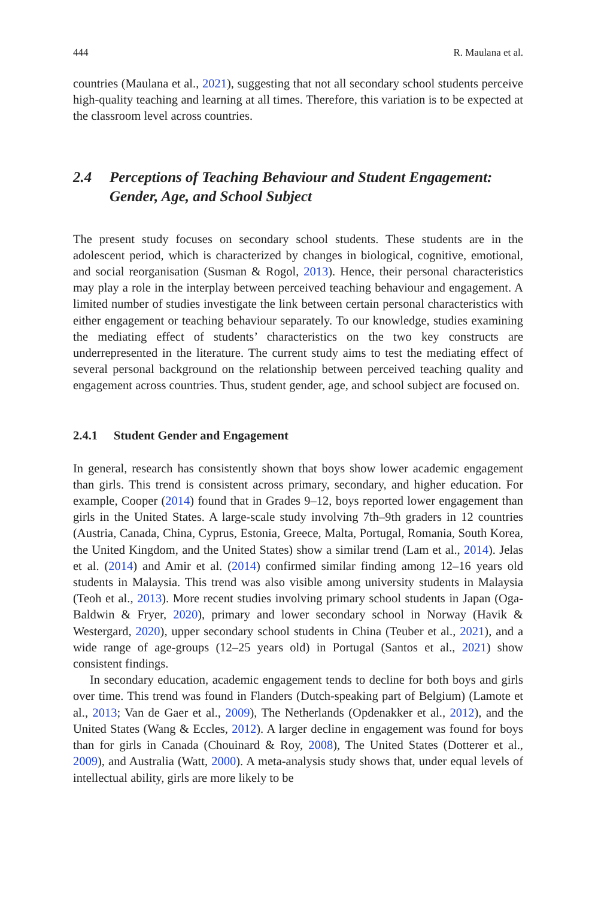444 R. Maulana et al.
countries (Maulana et al., 2021), suggesting that not all secondary school students perceive high-quality teaching and learning at all times. Therefore, this variation is to be expected at the classroom level across countries.
2.4 Perceptions of Teaching Behaviour and Student Engagement: Gender, Age, and School Subject
The present study focuses on secondary school students. These students are in the adolescent period, which is characterized by changes in biological, cognitive, emotional, and social reorganisation (Susman & Rogol, 2013). Hence, their personal characteristics may play a role in the interplay between perceived teaching behaviour and engagement. A limited number of studies investigate the link between certain personal characteristics with either engagement or teaching behaviour separately. To our knowledge, studies examining the mediating effect of students’ characteristics on the two key constructs are underrepresented in the literature. The current study aims to test the mediating effect of several personal background on the relationship between perceived teaching quality and engagement across countries. Thus, student gender, age, and school subject are focused on.
2.4.1 Student Gender and Engagement
In general, research has consistently shown that boys show lower academic engagement than girls. This trend is consistent across primary, secondary, and higher education. For example, Cooper (2014) found that in Grades 9–12, boys reported lower engagement than girls in the United States. A large-scale study involving 7th–9th graders in 12 countries (Austria, Canada, China, Cyprus, Estonia, Greece, Malta, Portugal, Romania, South Korea, the United Kingdom, and the United States) show a similar trend (Lam et al., 2014). Jelas et al. (2014) and Amir et al. (2014) confirmed similar finding among 12–16 years old students in Malaysia. This trend was also visible among university students in Malaysia (Teoh et al., 2013). More recent studies involving primary school students in Japan (Oga-Baldwin & Fryer, 2020), primary and lower secondary school in Norway (Havik & Westergard, 2020), upper secondary school students in China (Teuber et al., 2021), and a wide range of age-groups (12–25 years old) in Portugal (Santos et al., 2021) show consistent findings.
In secondary education, academic engagement tends to decline for both boys and girls over time. This trend was found in Flanders (Dutch-speaking part of Belgium) (Lamote et al., 2013; Van de Gaer et al., 2009), The Netherlands (Opdenakker et al., 2012), and the United States (Wang & Eccles, 2012). A larger decline in engagement was found for boys than for girls in Canada (Chouinard & Roy, 2008), The United States (Dotterer et al., 2009), and Australia (Watt, 2000). A meta-analysis study shows that, under equal levels of intellectual ability, girls are more likely to be